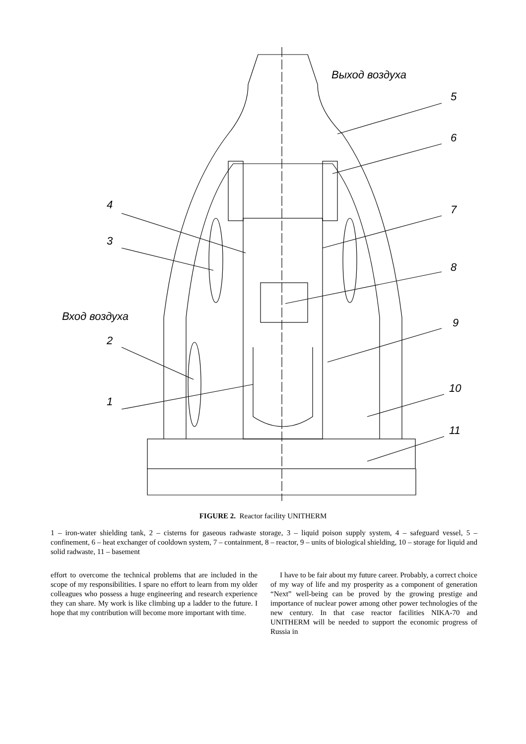Выход воздуха
5
6
4 7
3
8
Вход воздуха 9
2
10
1
11
FIGURE 2. Reactor facility UNITHERM
1 – iron-water shielding tank, 2 – cisterns for gaseous radwaste storage, 3 – liquid poison supply system, 4 – safeguard vessel, 5 – confinement, 6 – heat exchanger of cooldown system, 7 – containment, 8 – reactor, 9 – units of biological shielding, 10 – storage for liquid and solid radwaste, 11 – basement
effort to overcome the technical problems that are included in the scope of my responsibilities. I spare no effort to learn from my older colleagues who possess a huge engineering and research experience they can share. My work is like climbing up a ladder to the future. I hope that my contribution will become more important with time.
I have to be fair about my future career. Probably, a correct choice of my way of life and my prosperity as a component of generation “Next” well-being can be proved by the growing prestige and importance of nuclear power among other power technologies of the new century. In that case reactor facilities NIKA-70 and UNITHERM will be needed to support the economic progress of Russia in